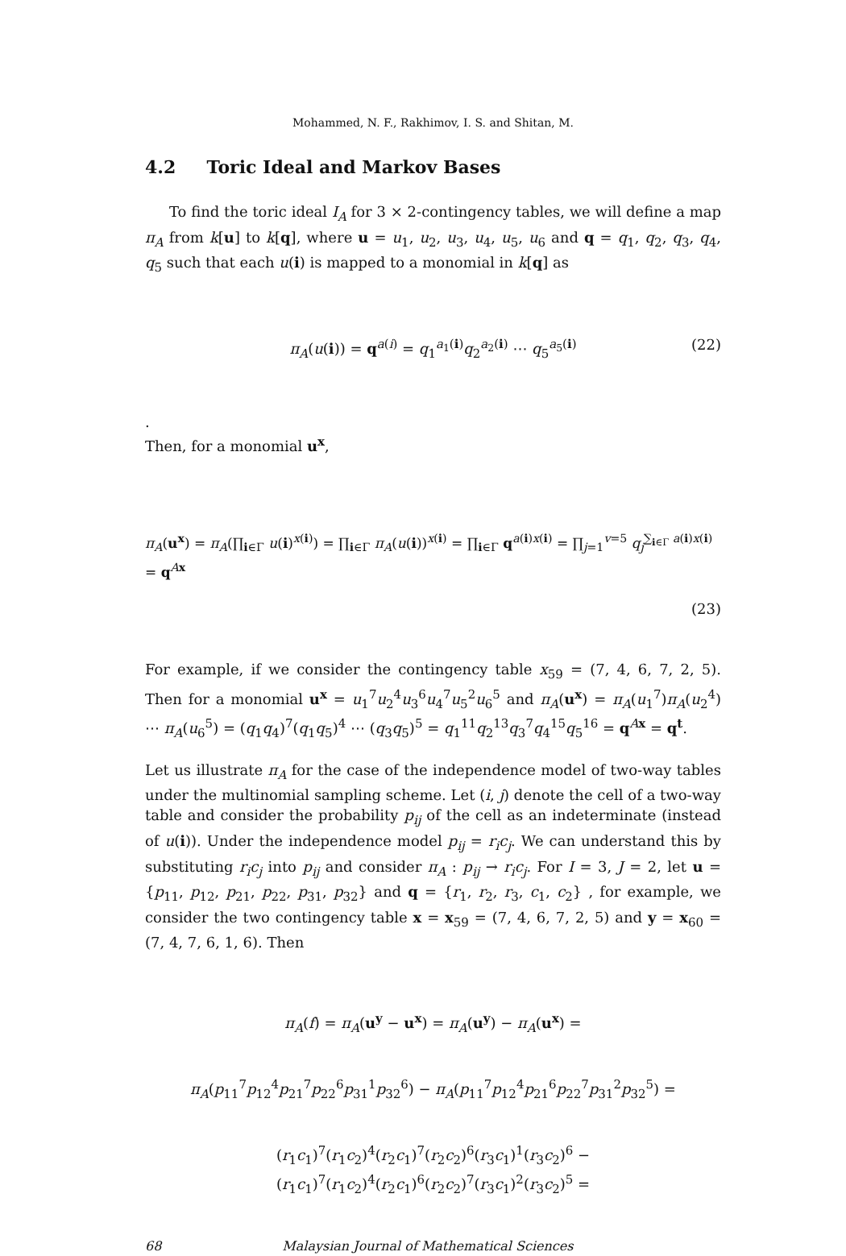Mohammed, N. F., Rakhimov, I. S. and Shitan, M.
4.2 Toric Ideal and Markov Bases
To find the toric ideal I<sub>A</sub> for 3 × 2-contingency tables, we will define a map π<sub>A</sub> from k[u] to k[q], where u = u<sub>1</sub>, u<sub>2</sub>, u<sub>3</sub>, u<sub>4</sub>, u<sub>5</sub>, u<sub>6</sub> and q = q<sub>1</sub>, q<sub>2</sub>, q<sub>3</sub>, q<sub>4</sub>, q<sub>5</sub> such that each u(i) is mapped to a monomial in k[q] as
π<sub>A</sub>(u(i)) = q<sup>a(i)</sup> = q<sub>1</sub><sup>a<sub>1</sub>(i)</sup>q<sub>2</sub><sup>a<sub>2</sub>(i)</sup> ⋯ q<sub>5</sub><sup>a<sub>5</sub>(i)</sup> (22)
.
Then, for a monomial u<sup>x</sup>,
π<sub>A</sub>(u<sup>x</sup>) = π<sub>A</sub>(∏<sub>i∈Γ</sub> u(i)<sup>x(i)</sup>) = ∏<sub>i∈Γ</sub> π<sub>A</sub>(u(i))<sup>x(i)</sup> = ∏<sub>i∈Γ</sub> q<sup>a(i)x(i)</sup> = ∏<sub>j=1</sub><sup>v=5</sup> q<sub>j</sub><sup>∑<sub>i∈Γ</sub> a(i)x(i)</sup> = q<sup>Ax</sup>
(23)
For example, if we consider the contingency table x<sub>59</sub> = (7, 4, 6, 7, 2, 5). Then for a monomial u<sup>x</sup> = u<sub>1</sub><sup>7</sup>u<sub>2</sub><sup>4</sup>u<sub>3</sub><sup>6</sup>u<sub>4</sub><sup>7</sup>u<sub>5</sub><sup>2</sup>u<sub>6</sub><sup>5</sup> and π<sub>A</sub>(u<sup>x</sup>) = π<sub>A</sub>(u<sub>1</sub><sup>7</sup>)π<sub>A</sub>(u<sub>2</sub><sup>4</sup>) ⋯ π<sub>A</sub>(u<sub>6</sub><sup>5</sup>) = (q<sub>1</sub>q<sub>4</sub>)<sup>7</sup>(q<sub>1</sub>q<sub>5</sub>)<sup>4</sup> ⋯ (q<sub>3</sub>q<sub>5</sub>)<sup>5</sup> = q<sub>1</sub><sup>11</sup>q<sub>2</sub><sup>13</sup>q<sub>3</sub><sup>7</sup>q<sub>4</sub><sup>15</sup>q<sub>5</sub><sup>16</sup> = q<sup>Ax</sup> = q<sup>t</sup>.
Let us illustrate π<sub>A</sub> for the case of the independence model of two-way tables under the multinomial sampling scheme. Let (i, j) denote the cell of a two-way table and consider the probability p<sub>ij</sub> of the cell as an indeterminate (instead of u(i)). Under the independence model p<sub>ij</sub> = r<sub>i</sub>c<sub>j</sub>. We can understand this by substituting r<sub>i</sub>c<sub>j</sub> into p<sub>ij</sub> and consider π<sub>A</sub> : p<sub>ij</sub> → r<sub>i</sub>c<sub>j</sub>. For I = 3, J = 2, let u = {p<sub>11</sub>, p<sub>12</sub>, p<sub>21</sub>, p<sub>22</sub>, p<sub>31</sub>, p<sub>32</sub>} and q = {r<sub>1</sub>, r<sub>2</sub>, r<sub>3</sub>, c<sub>1</sub>, c<sub>2</sub>} , for example, we consider the two contingency table x = x<sub>59</sub> = (7, 4, 6, 7, 2, 5) and y = x<sub>60</sub> = (7, 4, 7, 6, 1, 6). Then
π<sub>A</sub>(f) = π<sub>A</sub>(u<sup>y</sup> − u<sup>x</sup>) = π<sub>A</sub>(u<sup>y</sup>) − π<sub>A</sub>(u<sup>x</sup>) =
π<sub>A</sub>(p<sub>11</sub><sup>7</sup>p<sub>12</sub><sup>4</sup>p<sub>21</sub><sup>7</sup>p<sub>22</sub><sup>6</sup>p<sub>31</sub><sup>1</sup>p<sub>32</sub><sup>6</sup>) − π<sub>A</sub>(p<sub>11</sub><sup>7</sup>p<sub>12</sub><sup>4</sup>p<sub>21</sub><sup>6</sup>p<sub>22</sub><sup>7</sup>p<sub>31</sub><sup>2</sup>p<sub>32</sub><sup>5</sup>) =
(r<sub>1</sub>c<sub>1</sub>)<sup>7</sup>(r<sub>1</sub>c<sub>2</sub>)<sup>4</sup>(r<sub>2</sub>c<sub>1</sub>)<sup>7</sup>(r<sub>2</sub>c<sub>2</sub>)<sup>6</sup>(r<sub>3</sub>c<sub>1</sub>)<sup>1</sup>(r<sub>3</sub>c<sub>2</sub>)<sup>6</sup> −
(r<sub>1</sub>c<sub>1</sub>)<sup>7</sup>(r<sub>1</sub>c<sub>2</sub>)<sup>4</sup>(r<sub>2</sub>c<sub>1</sub>)<sup>6</sup>(r<sub>2</sub>c<sub>2</sub>)<sup>7</sup>(r<sub>3</sub>c<sub>1</sub>)<sup>2</sup>(r<sub>3</sub>c<sub>2</sub>)<sup>5</sup> =
68 Malaysian Journal of Mathematical Sciences